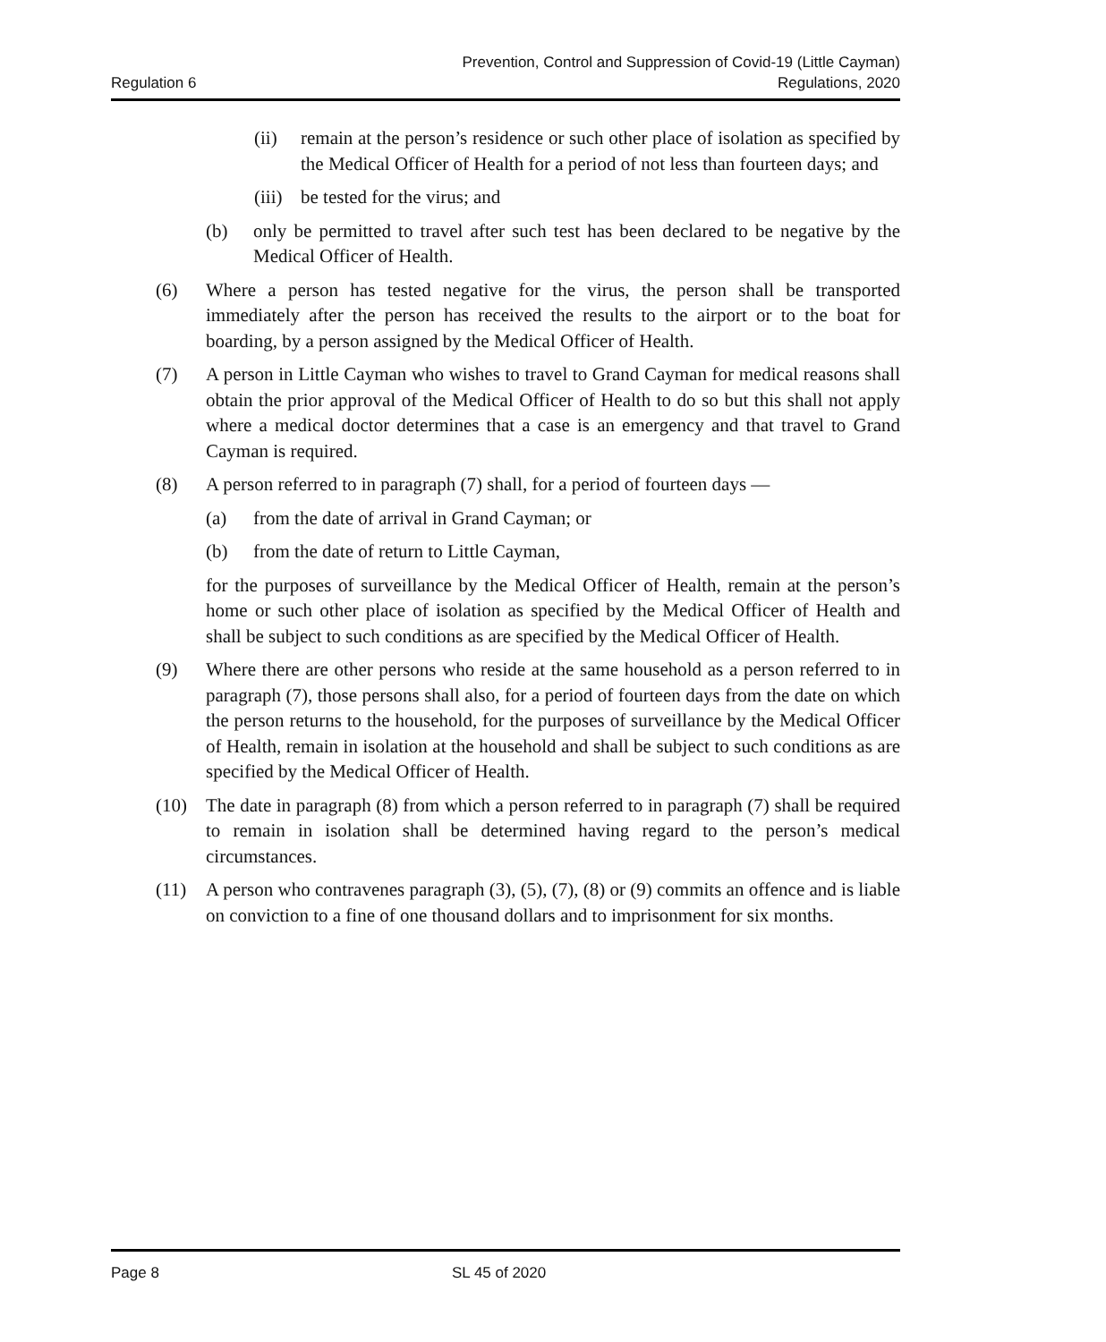Regulation 6
Prevention, Control and Suppression of Covid-19 (Little Cayman)
Regulations, 2020
(ii) remain at the person’s residence or such other place of isolation as specified by the Medical Officer of Health for a period of not less than fourteen days; and
(iii)
be tested for the virus; and
(b) only be permitted to travel after such test has been declared to be negative by the Medical Officer of Health.
(6) Where a person has tested negative for the virus, the person shall be transported immediately after the person has received the results to the airport or to the boat for boarding, by a person assigned by the Medical Officer of Health.
(7) A person in Little Cayman who wishes to travel to Grand Cayman for medical reasons shall obtain the prior approval of the Medical Officer of Health to do so but this shall not apply where a medical doctor determines that a case is an emergency and that travel to Grand Cayman is required.
(8) A person referred to in paragraph (7) shall, for a period of fourteen days —
(a) from the date of arrival in Grand Cayman; or
(b) from the date of return to Little Cayman,
for the purposes of surveillance by the Medical Officer of Health, remain at the person’s home or such other place of isolation as specified by the Medical Officer of Health and shall be subject to such conditions as are specified by the Medical Officer of Health.
(9) Where there are other persons who reside at the same household as a person referred to in paragraph (7), those persons shall also, for a period of fourteen days from the date on which the person returns to the household, for the purposes of surveillance by the Medical Officer of Health, remain in isolation at the household and shall be subject to such conditions as are specified by the Medical Officer of Health.
(10) The date in paragraph (8) from which a person referred to in paragraph (7) shall be required to remain in isolation shall be determined having regard to the person’s medical circumstances.
(11) A person who contravenes paragraph (3), (5), (7), (8) or (9) commits an offence and is liable on conviction to a fine of one thousand dollars and to imprisonment for six months.
Page 8 SL 45 of 2020